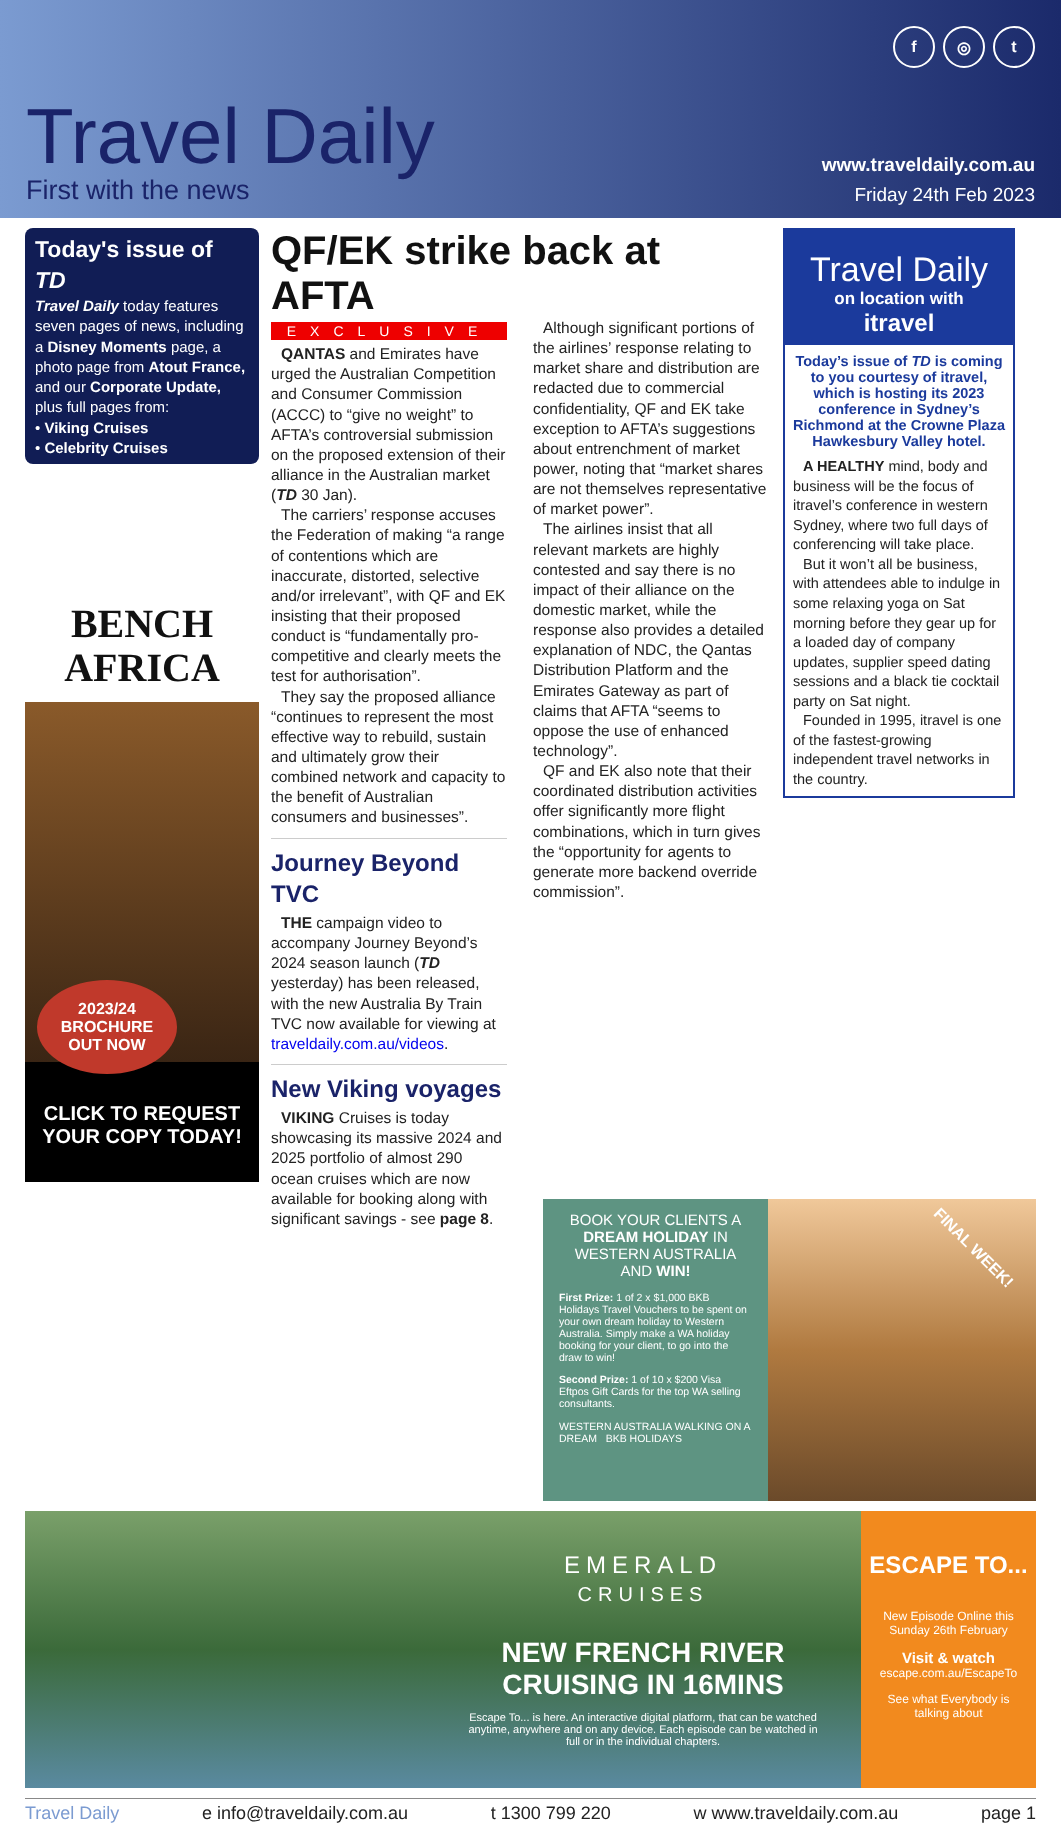f ◎ t
Travel Daily
First with the news
www.traveldaily.com.au
Friday 24th Feb 2023
Today's issue of TD
Travel Daily today features seven pages of news, including a Disney Moments page, a photo page from Atout France, and our Corporate Update, plus full pages from:
• Viking Cruises
• Celebrity Cruises
BENCH
AFRICA
2023/24
BROCHURE
OUT NOW
CLICK TO REQUEST
YOUR COPY TODAY!
QF/EK strike back at AFTA
EXCLUSIVE
QANTAS and Emirates have urged the Australian Competition and Consumer Commission (ACCC) to “give no weight” to AFTA’s controversial submission on the proposed extension of their alliance in the Australian market (TD 30 Jan).
The carriers’ response accuses the Federation of making “a range of contentions which are inaccurate, distorted, selective and/or irrelevant”, with QF and EK insisting that their proposed conduct is “fundamentally pro-competitive and clearly meets the test for authorisation”.
They say the proposed alliance “continues to represent the most effective way to rebuild, sustain and ultimately grow their combined network and capacity to the benefit of Australian consumers and businesses”.
Journey Beyond TVC
THE campaign video to accompany Journey Beyond’s 2024 season launch (TD yesterday) has been released, with the new Australia By Train TVC now available for viewing at traveldaily.com.au/videos.
New Viking voyages
VIKING Cruises is today showcasing its massive 2024 and 2025 portfolio of almost 290 ocean cruises which are now available for booking along with significant savings - see page 8.
Although significant portions of the airlines’ response relating to market share and distribution are redacted due to commercial confidentiality, QF and EK take exception to AFTA’s suggestions about entrenchment of market power, noting that “market shares are not themselves representative of market power”.
The airlines insist that all relevant markets are highly contested and say there is no impact of their alliance on the domestic market, while the response also provides a detailed explanation of NDC, the Qantas Distribution Platform and the Emirates Gateway as part of claims that AFTA “seems to oppose the use of enhanced technology”.
QF and EK also note that their coordinated distribution activities offer significantly more flight combinations, which in turn gives the “opportunity for agents to generate more backend override commission”.
Travel Daily
on location with
itravel
Today’s issue of TD is coming to you courtesy of itravel, which is hosting its 2023 conference in Sydney’s Richmond at the Crowne Plaza Hawkesbury Valley hotel.
A HEALTHY mind, body and business will be the focus of itravel’s conference in western Sydney, where two full days of conferencing will take place.
But it won’t all be business, with attendees able to indulge in some relaxing yoga on Sat morning before they gear up for a loaded day of company updates, supplier speed dating sessions and a black tie cocktail party on Sat night.
Founded in 1995, itravel is one of the fastest-growing independent travel networks in the country.
BOOK YOUR CLIENTS A DREAM HOLIDAY IN WESTERN AUSTRALIA AND WIN!
First Prize: 1 of 2 x $1,000 BKB Holidays Travel Vouchers to be spent on your own dream holiday to Western Australia. Simply make a WA holiday booking for your client, to go into the draw to win!
Second Prize: 1 of 10 x $200 Visa Eftpos Gift Cards for the top WA selling consultants.
WESTERN AUSTRALIA WALKING ON A DREAM BKB HOLIDAYS
FINAL WEEK!
EMERALD
CRUISES
NEW FRENCH RIVER CRUISING IN 16MINS
Escape To... is here. An interactive digital platform, that can be watched anytime, anywhere and on any device. Each episode can be watched in full or in the individual chapters.
ESCAPE TO...
New Episode Online this Sunday 26th February
Visit & watch
escape.com.au/EscapeTo
See what Everybody is talking about
Travel Daily e info@traveldaily.com.au t 1300 799 220 w www.traveldaily.com.au page 1